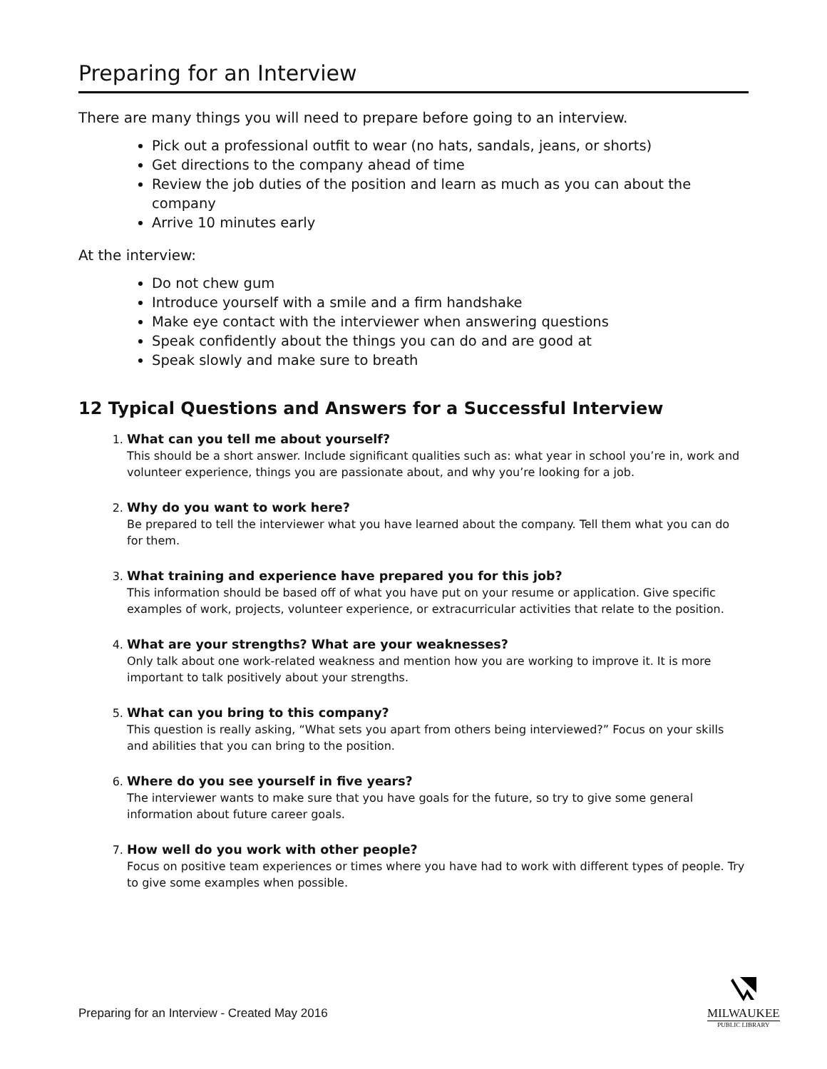Preparing for an Interview
There are many things you will need to prepare before going to an interview.
Pick out a professional outfit to wear (no hats, sandals, jeans, or shorts)
Get directions to the company ahead of time
Review the job duties of the position and learn as much as you can about the company
Arrive 10 minutes early
At the interview:
Do not chew gum
Introduce yourself with a smile and a firm handshake
Make eye contact with the interviewer when answering questions
Speak confidently about the things you can do and are good at
Speak slowly and make sure to breath
12 Typical Questions and Answers for a Successful Interview
1. What can you tell me about yourself?
This should be a short answer. Include significant qualities such as: what year in school you’re in, work and volunteer experience, things you are passionate about, and why you’re looking for a job.
2. Why do you want to work here?
Be prepared to tell the interviewer what you have learned about the company. Tell them what you can do for them.
3. What training and experience have prepared you for this job?
This information should be based off of what you have put on your resume or application. Give specific examples of work, projects, volunteer experience, or extracurricular activities that relate to the position.
4. What are your strengths? What are your weaknesses?
Only talk about one work-related weakness and mention how you are working to improve it. It is more important to talk positively about your strengths.
5. What can you bring to this company?
This question is really asking, “What sets you apart from others being interviewed?” Focus on your skills and abilities that you can bring to the position.
6. Where do you see yourself in five years?
The interviewer wants to make sure that you have goals for the future, so try to give some general information about future career goals.
7. How well do you work with other people?
Focus on positive team experiences or times where you have had to work with different types of people. Try to give some examples when possible.
Preparing for an Interview - Created May 2016
MILWAUKEE
PUBLIC LIBRARY